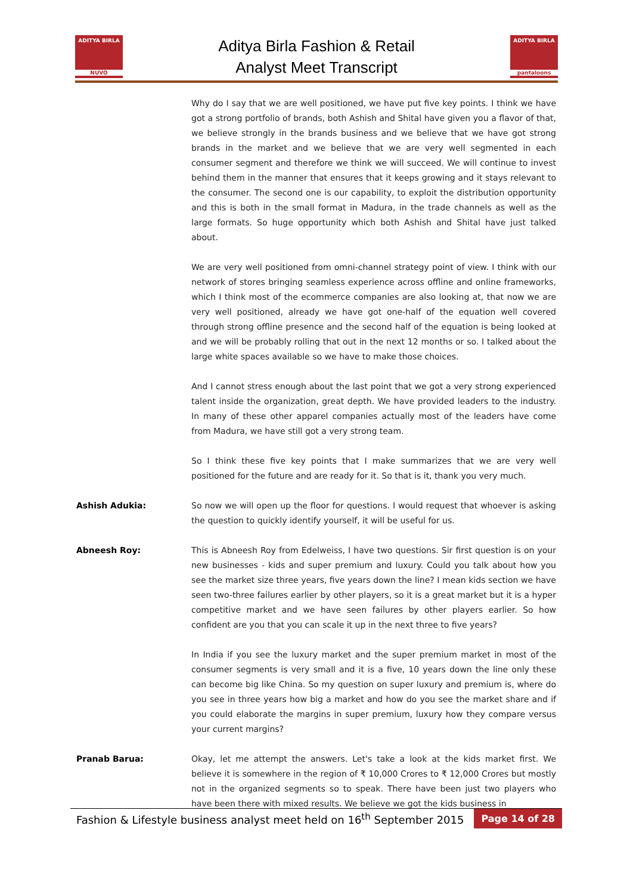ADITYA BIRLA
NUVO
Aditya Birla Fashion & Retail
Analyst Meet Transcript
ADITYA BIRLA
pantaloons
Why do I say that we are well positioned, we have put five key points. I think we have got a strong portfolio of brands, both Ashish and Shital have given you a flavor of that, we believe strongly in the brands business and we believe that we have got strong brands in the market and we believe that we are very well segmented in each consumer segment and therefore we think we will succeed. We will continue to invest behind them in the manner that ensures that it keeps growing and it stays relevant to the consumer. The second one is our capability, to exploit the distribution opportunity and this is both in the small format in Madura, in the trade channels as well as the large formats. So huge opportunity which both Ashish and Shital have just talked about.
We are very well positioned from omni-channel strategy point of view. I think with our network of stores bringing seamless experience across offline and online frameworks, which I think most of the ecommerce companies are also looking at, that now we are very well positioned, already we have got one-half of the equation well covered through strong offline presence and the second half of the equation is being looked at and we will be probably rolling that out in the next 12 months or so. I talked about the large white spaces available so we have to make those choices.
And I cannot stress enough about the last point that we got a very strong experienced talent inside the organization, great depth. We have provided leaders to the industry. In many of these other apparel companies actually most of the leaders have come from Madura, we have still got a very strong team.
So I think these five key points that I make summarizes that we are very well positioned for the future and are ready for it. So that is it, thank you very much.
Ashish Adukia: So now we will open up the floor for questions. I would request that whoever is asking the question to quickly identify yourself, it will be useful for us.
Abneesh Roy: This is Abneesh Roy from Edelweiss, I have two questions. Sir first question is on your new businesses - kids and super premium and luxury. Could you talk about how you see the market size three years, five years down the line? I mean kids section we have seen two-three failures earlier by other players, so it is a great market but it is a hyper competitive market and we have seen failures by other players earlier. So how confident are you that you can scale it up in the next three to five years?
In India if you see the luxury market and the super premium market in most of the consumer segments is very small and it is a five, 10 years down the line only these can become big like China. So my question on super luxury and premium is, where do you see in three years how big a market and how do you see the market share and if you could elaborate the margins in super premium, luxury how they compare versus your current margins?
Pranab Barua: Okay, let me attempt the answers. Let's take a look at the kids market first. We believe it is somewhere in the region of ₹ 10,000 Crores to ₹ 12,000 Crores but mostly not in the organized segments so to speak. There have been just two players who have been there with mixed results. We believe we got the kids business in
Fashion & Lifestyle business analyst meet held on 16<sup>th</sup> September 2015 Page 14 of 28